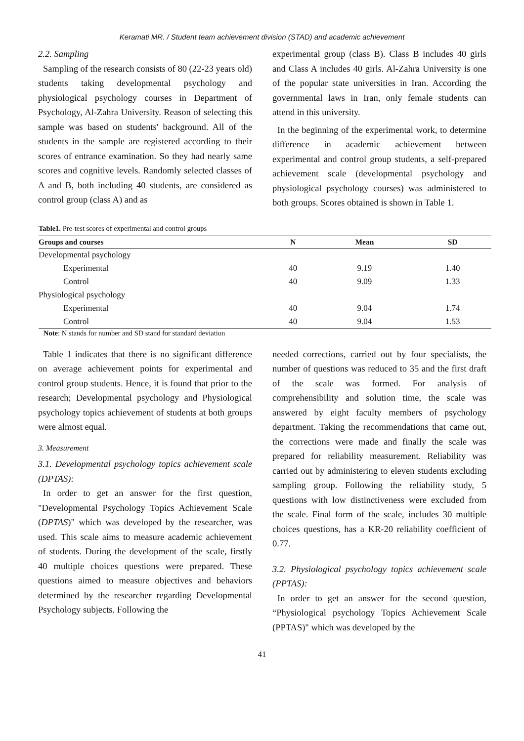Keramati MR. / Student team achievement division (STAD) and academic achievement
2.2. Sampling
Sampling of the research consists of 80 (22-23 years old) students taking developmental psychology and physiological psychology courses in Department of Psychology, Al-Zahra University. Reason of selecting this sample was based on students' background. All of the students in the sample are registered according to their scores of entrance examination. So they had nearly same scores and cognitive levels. Randomly selected classes of A and B, both including 40 students, are considered as control group (class A) and as
experimental group (class B). Class B includes 40 girls and Class A includes 40 girls. Al-Zahra University is one of the popular state universities in Iran. According the governmental laws in Iran, only female students can attend in this university.
In the beginning of the experimental work, to determine difference in academic achievement between experimental and control group students, a self-prepared achievement scale (developmental psychology and physiological psychology courses) was administered to both groups. Scores obtained is shown in Table 1.
Table1. Pre-test scores of experimental and control groups
| Groups and courses | N | Mean | SD |
| --- | --- | --- | --- |
| Developmental psychology | | | |
| Experimental | 40 | 9.19 | 1.40 |
| Control | 40 | 9.09 | 1.33 |
| Physiological psychology | | | |
| Experimental | 40 | 9.04 | 1.74 |
| Control | 40 | 9.04 | 1.53 |
Note: N stands for number and SD stand for standard deviation
Table 1 indicates that there is no significant difference on average achievement points for experimental and control group students. Hence, it is found that prior to the research; Developmental psychology and Physiological psychology topics achievement of students at both groups were almost equal.
3. Measurement
3.1. Developmental psychology topics achievement scale (DPTAS):
In order to get an answer for the first question, "Developmental Psychology Topics Achievement Scale (DPTAS)" which was developed by the researcher, was used. This scale aims to measure academic achievement of students. During the development of the scale, firstly 40 multiple choices questions were prepared. These questions aimed to measure objectives and behaviors determined by the researcher regarding Developmental Psychology subjects. Following the
needed corrections, carried out by four specialists, the number of questions was reduced to 35 and the first draft of the scale was formed. For analysis of comprehensibility and solution time, the scale was answered by eight faculty members of psychology department. Taking the recommendations that came out, the corrections were made and finally the scale was prepared for reliability measurement. Reliability was carried out by administering to eleven students excluding sampling group. Following the reliability study, 5 questions with low distinctiveness were excluded from the scale. Final form of the scale, includes 30 multiple choices questions, has a KR-20 reliability coefficient of 0.77.
3.2. Physiological psychology topics achievement scale (PPTAS):
In order to get an answer for the second question, “Physiological psychology Topics Achievement Scale (PPTAS)" which was developed by the
41